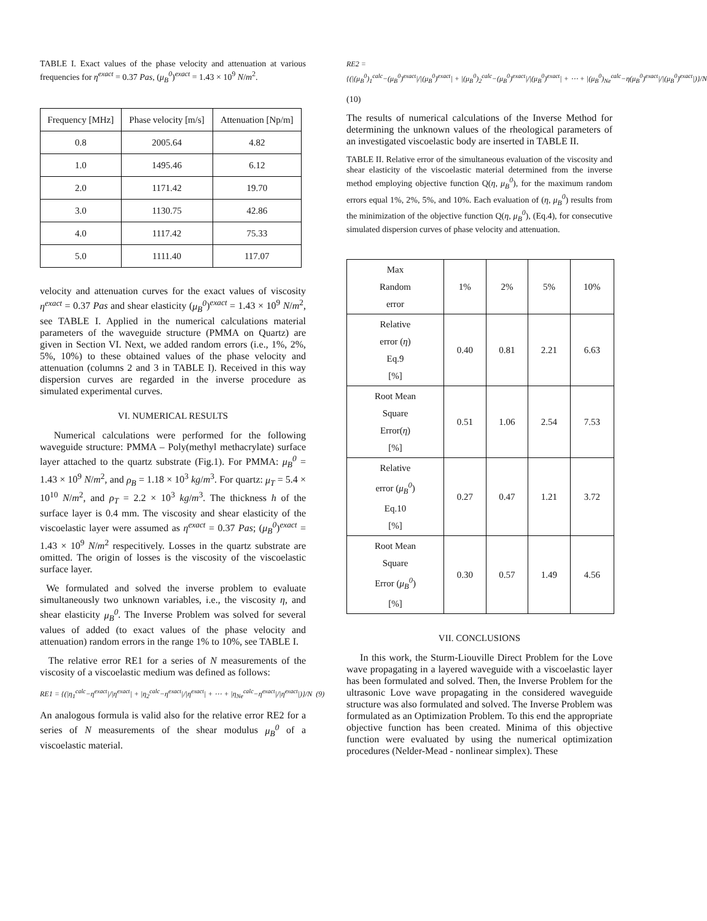TABLE I. Exact values of the phase velocity and attenuation at various frequencies for η<sup>exact</sup> = 0.37 Pas, (μ<sub>B</sub><sup>0</sup>)<sup>exact</sup> = 1.43 × 10<sup>9</sup> N/m<sup>2</sup>.
| Frequency [MHz] | Phase velocity [m/s] | Attenuation [Np/m] |
| --- | --- | --- |
| 0.8 | 2005.64 | 4.82 |
| 1.0 | 1495.46 | 6.12 |
| 2.0 | 1171.42 | 19.70 |
| 3.0 | 1130.75 | 42.86 |
| 4.0 | 1117.42 | 75.33 |
| 5.0 | 1111.40 | 117.07 |
velocity and attenuation curves for the exact values of viscosity η<sup>exact</sup> = 0.37 Pas and shear elasticity (μ<sub>B</sub><sup>0</sup>)<sup>exact</sup> = 1.43 × 10<sup>9</sup> N/m<sup>2</sup>, see TABLE I. Applied in the numerical calculations material parameters of the waveguide structure (PMMA on Quartz) are given in Section VI. Next, we added random errors (i.e., 1%, 2%, 5%, 10%) to these obtained values of the phase velocity and attenuation (columns 2 and 3 in TABLE I). Received in this way dispersion curves are regarded in the inverse procedure as simulated experimental curves.
VI. NUMERICAL RESULTS
Numerical calculations were performed for the following waveguide structure: PMMA – Poly(methyl methacrylate) surface layer attached to the quartz substrate (Fig.1). For PMMA: μ<sub>B</sub><sup>0</sup> = 1.43 × 10<sup>9</sup> N/m<sup>2</sup>, and ρ<sub>B</sub> = 1.18 × 10<sup>3</sup> kg/m<sup>3</sup>. For quartz: μ<sub>T</sub> = 5.4 × 10<sup>10</sup> N/m<sup>2</sup>, and ρ<sub>T</sub> = 2.2 × 10<sup>3</sup> kg/m<sup>3</sup>. The thickness h of the surface layer is 0.4 mm. The viscosity and shear elasticity of the viscoelastic layer were assumed as η<sup>exact</sup> = 0.37 Pas; (μ<sub>B</sub><sup>0</sup>)<sup>exact</sup> = 1.43 × 10<sup>9</sup> N/m<sup>2</sup> respecitively. Losses in the quartz substrate are omitted. The origin of losses is the viscosity of the viscoelastic surface layer.
We formulated and solved the inverse problem to evaluate simultaneously two unknown variables, i.e., the viscosity η, and shear elasticity μ<sub>B</sub><sup>0</sup>. The Inverse Problem was solved for several values of added (to exact values of the phase velocity and attenuation) random errors in the range 1% to 10%, see TABLE I.
The relative error RE1 for a series of N measurements of the viscosity of a viscoelastic medium was defined as follows:
RE1 = {(|η<sub>1</sub><sup>calc</sup>−η<sup>exact</sup>|/|η<sup>exact</sup>| + |η<sub>2</sub><sup>calc</sup>−η<sup>exact</sup>|/|η<sup>exact</sup>| + ⋯ + |η<sub>Ne</sub><sup>calc</sup>−η<sup>exact</sup>|/|η<sup>exact</sup>|)}/N (9)
An analogous formula is valid also for the relative error RE2 for a series of N measurements of the shear modulus μ<sub>B</sub><sup>0</sup> of a viscoelastic material.
RE2 =
{(|(μ<sub>B</sub><sup>0</sup>)<sub>1</sub><sup>calc</sup>−(μ<sub>B</sub><sup>0</sup>)<sup>exact</sup>|/|(μ<sub>B</sub><sup>0</sup>)<sup>exact</sup>| + |(μ<sub>B</sub><sup>0</sup>)<sub>2</sub><sup>calc</sup>−(μ<sub>B</sub><sup>0</sup>)<sup>exact</sup>|/|(μ<sub>B</sub><sup>0</sup>)<sup>exact</sup>| + ⋯ + |(μ<sub>B</sub><sup>0</sup>)<sub>Ne</sub><sup>calc</sup>−η(μ<sub>B</sub><sup>0</sup>)<sup>exact</sup>|/|(μ<sub>B</sub><sup>0</sup>)<sup>exact</sup>|)}/N
(10)
The results of numerical calculations of the Inverse Method for determining the unknown values of the rheological parameters of an investigated viscoelastic body are inserted in TABLE II.
TABLE II. Relative error of the simultaneous evaluation of the viscosity and shear elasticity of the viscoelastic material determined from the inverse method employing objective function Q(η, μ<sub>B</sub><sup>0</sup>), for the maximum random errors equal 1%, 2%, 5%, and 10%. Each evaluation of (η, μ<sub>B</sub><sup>0</sup>) results from the minimization of the objective function Q(η, μ<sub>B</sub><sup>0</sup>), (Eq.4), for consecutive simulated dispersion curves of phase velocity and attenuation.
| Max Random error | 1% | 2% | 5% | 10% |
| --- | --- | --- | --- | --- |
| Relative error ( η ) Eq.9 [%] | 0.40 | 0.81 | 2.21 | 6.63 |
| Root Mean Square Error( η ) [%] | 0.51 | 1.06 | 2.54 | 7.53 |
| Relative error ( μ<sub>B</sub><sup>0</sup> ) Eq.10 [%] | 0.27 | 0.47 | 1.21 | 3.72 |
| Root Mean Square Error ( μ<sub>B</sub><sup>0</sup> ) [%] | 0.30 | 0.57 | 1.49 | 4.56 |
VII. CONCLUSIONS
In this work, the Sturm-Liouville Direct Problem for the Love wave propagating in a layered waveguide with a viscoelastic layer has been formulated and solved. Then, the Inverse Problem for the ultrasonic Love wave propagating in the considered waveguide structure was also formulated and solved. The Inverse Problem was formulated as an Optimization Problem. To this end the appropriate objective function has been created. Minima of this objective function were evaluated by using the numerical optimization procedures (Nelder-Mead - nonlinear simplex). These